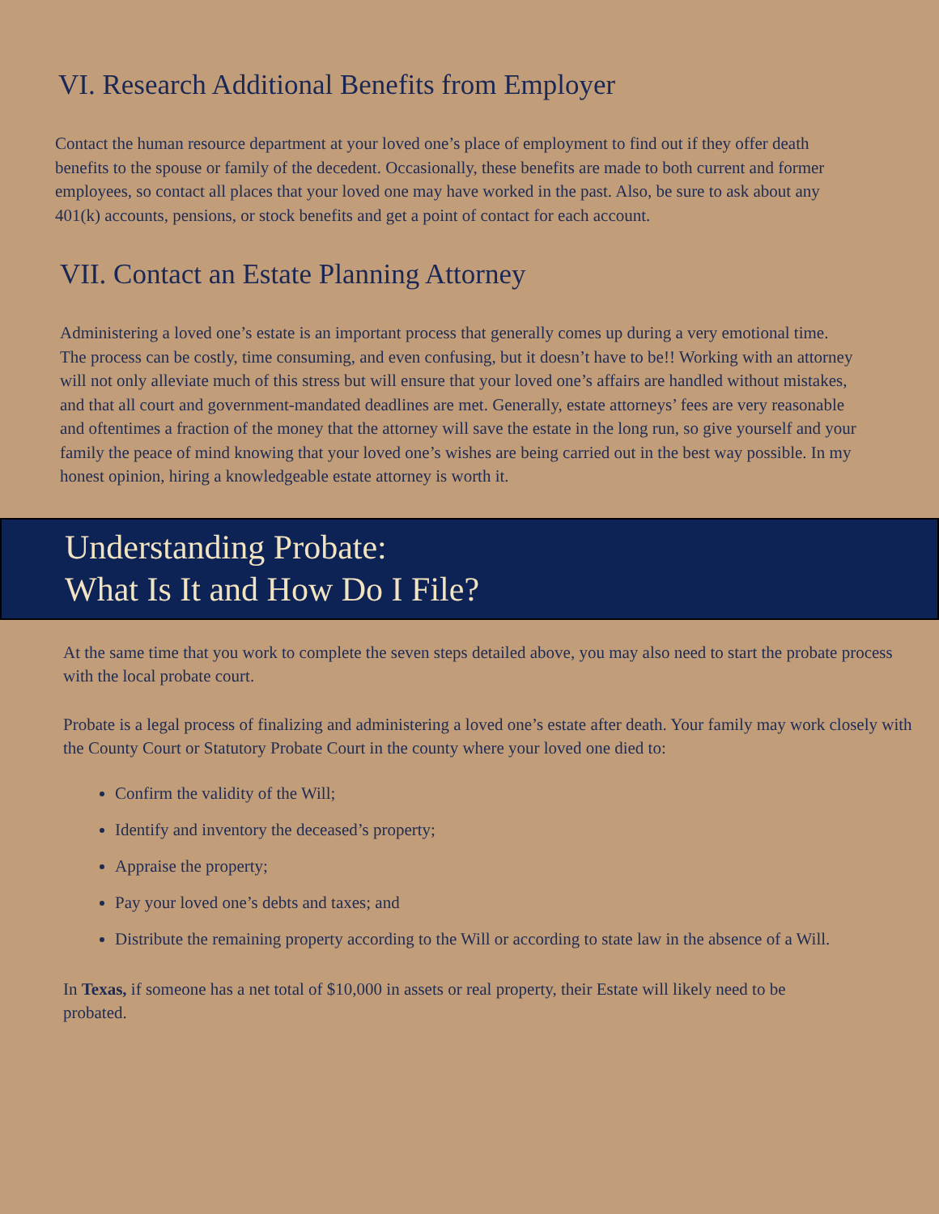VI. Research Additional Benefits from Employer
Contact the human resource department at your loved one’s place of employment to find out if they offer death benefits to the spouse or family of the decedent. Occasionally, these benefits are made to both current and former employees, so contact all places that your loved one may have worked in the past. Also, be sure to ask about any 401(k) accounts, pensions, or stock benefits and get a point of contact for each account.
VII. Contact an Estate Planning Attorney
Administering a loved one’s estate is an important process that generally comes up during a very emotional time. The process can be costly, time consuming, and even confusing, but it doesn’t have to be!! Working with an attorney will not only alleviate much of this stress but will ensure that your loved one’s affairs are handled without mistakes, and that all court and government-mandated deadlines are met. Generally, estate attorneys’ fees are very reasonable and oftentimes a fraction of the money that the attorney will save the estate in the long run, so give yourself and your family the peace of mind knowing that your loved one’s wishes are being carried out in the best way possible. In my honest opinion, hiring a knowledgeable estate attorney is worth it.
Understanding Probate:
What Is It and How Do I File?
At the same time that you work to complete the seven steps detailed above, you may also need to start the probate process with the local probate court.
Probate is a legal process of finalizing and administering a loved one’s estate after death. Your family may work closely with the County Court or Statutory Probate Court in the county where your loved one died to:
Confirm the validity of the Will;
Identify and inventory the deceased’s property;
Appraise the property;
Pay your loved one’s debts and taxes; and
Distribute the remaining property according to the Will or according to state law in the absence of a Will.
In Texas, if someone has a net total of $10,000 in assets or real property, their Estate will likely need to be probated.